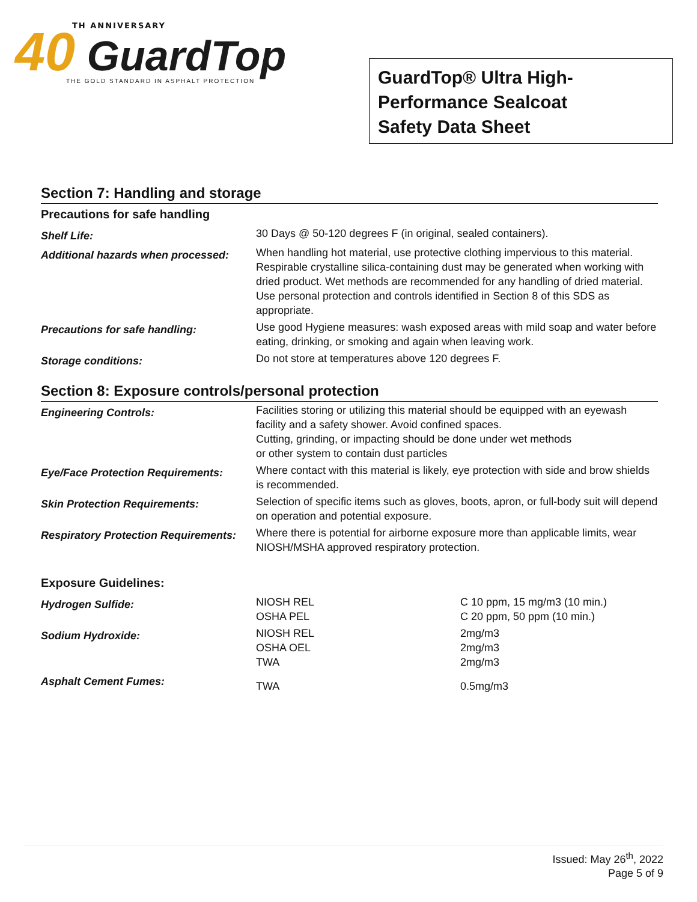TH ANNIVERSARY
40 GuardTop
THE GOLD STANDARD IN ASPHALT PROTECTION
GuardTop® Ultra High-
Performance Sealcoat
Safety Data Sheet
Section 7: Handling and storage
| Precautions for safe handling | |
| --- | --- |
| Shelf Life: | 30 Days @ 50-120 degrees F (in original, sealed containers). |
| Additional hazards when processed: | When handling hot material, use protective clothing impervious to this material. Respirable crystalline silica-containing dust may be generated when working with dried product. Wet methods are recommended for any handling of dried material. Use personal protection and controls identified in Section 8 of this SDS as appropriate. |
| Precautions for safe handling: | Use good Hygiene measures: wash exposed areas with mild soap and water before eating, drinking, or smoking and again when leaving work. |
| Storage conditions: | Do not store at temperatures above 120 degrees F. |
Section 8: Exposure controls/personal protection
| Engineering Controls: | Facilities storing or utilizing this material should be equipped with an eyewash facility and a safety shower. Avoid confined spaces. Cutting, grinding, or impacting should be done under wet methods or other system to contain dust particles |
| Eye/Face Protection Requirements: | Where contact with this material is likely, eye protection with side and brow shields is recommended. |
| Skin Protection Requirements: | Selection of specific items such as gloves, boots, apron, or full-body suit will depend on operation and potential exposure. |
| Respiratory Protection Requirements: | Where there is potential for airborne exposure more than applicable limits, wear NIOSH/MSHA approved respiratory protection. |
| Exposure Guidelines: | | |
| --- | --- | --- |
| Hydrogen Sulfide: | NIOSH REL OSHA PEL | C 10 ppm, 15 mg/m3 (10 min.) C 20 ppm, 50 ppm (10 min.) |
| Sodium Hydroxide: | NIOSH REL OSHA OEL TWA | 2mg/m3 2mg/m3 2mg/m3 |
| Asphalt Cement Fumes: | TWA | 0.5mg/m3 |
Issued: May 26<sup>th</sup>, 2022
Page 5 of 9